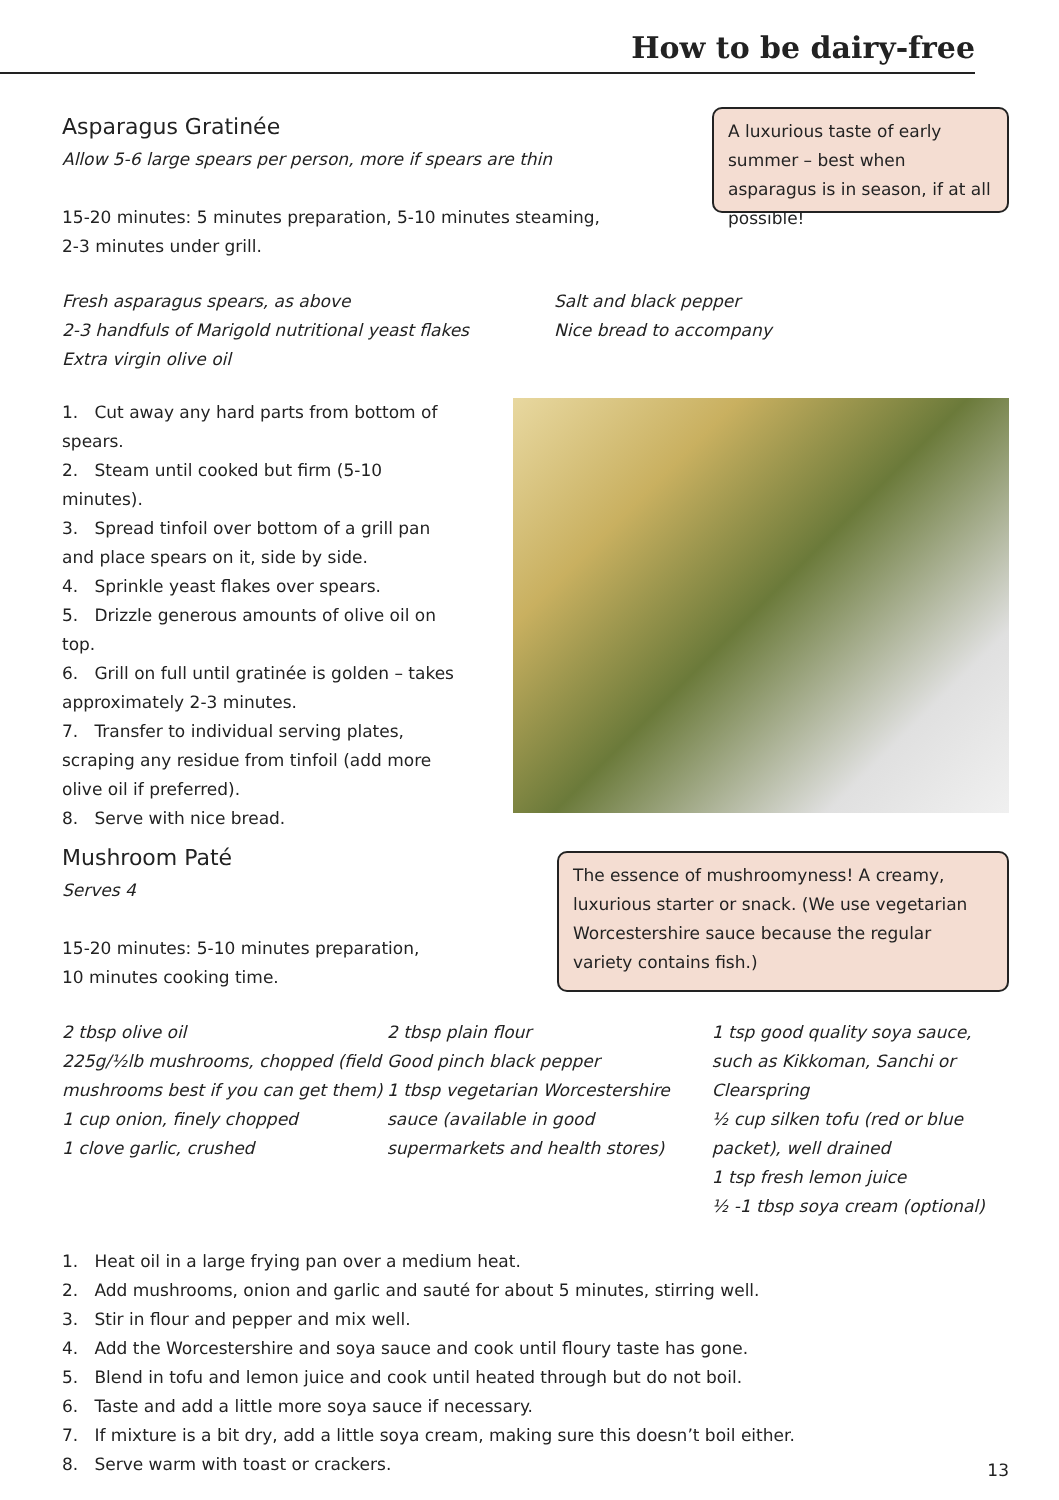How to be dairy-free
Asparagus Gratinée
Allow 5-6 large spears per person, more if spears are thin
15-20 minutes: 5 minutes preparation, 5-10 minutes steaming,
2-3 minutes under grill.
A luxurious taste of early summer – best when asparagus is in season, if at all possible!
Fresh asparagus spears, as above
2-3 handfuls of Marigold nutritional yeast flakes
Extra virgin olive oil
Salt and black pepper
Nice bread to accompany
1. Cut away any hard parts from bottom of spears.
2. Steam until cooked but firm (5-10 minutes).
3. Spread tinfoil over bottom of a grill pan and place spears on it, side by side.
4. Sprinkle yeast flakes over spears.
5. Drizzle generous amounts of olive oil on top.
6. Grill on full until gratinée is golden – takes approximately 2-3 minutes.
7. Transfer to individual serving plates, scraping any residue from tinfoil (add more olive oil if preferred).
8. Serve with nice bread.
Mushroom Paté
Serves 4
15-20 minutes: 5-10 minutes preparation,
10 minutes cooking time.
The essence of mushroomyness! A creamy, luxurious starter or snack. (We use vegetarian Worcestershire sauce because the regular variety contains fish.)
2 tbsp olive oil
225g/½lb mushrooms, chopped (field mushrooms best if you can get them)
1 cup onion, finely chopped
1 clove garlic, crushed
2 tbsp plain flour
Good pinch black pepper
1 tbsp vegetarian Worcestershire sauce (available in good supermarkets and health stores)
1 tsp good quality soya sauce, such as Kikkoman, Sanchi or Clearspring
½ cup silken tofu (red or blue packet), well drained
1 tsp fresh lemon juice
½ -1 tbsp soya cream (optional)
1. Heat oil in a large frying pan over a medium heat.
2. Add mushrooms, onion and garlic and sauté for about 5 minutes, stirring well.
3. Stir in flour and pepper and mix well.
4. Add the Worcestershire and soya sauce and cook until floury taste has gone.
5. Blend in tofu and lemon juice and cook until heated through but do not boil.
6. Taste and add a little more soya sauce if necessary.
7. If mixture is a bit dry, add a little soya cream, making sure this doesn’t boil either.
8. Serve warm with toast or crackers.
13